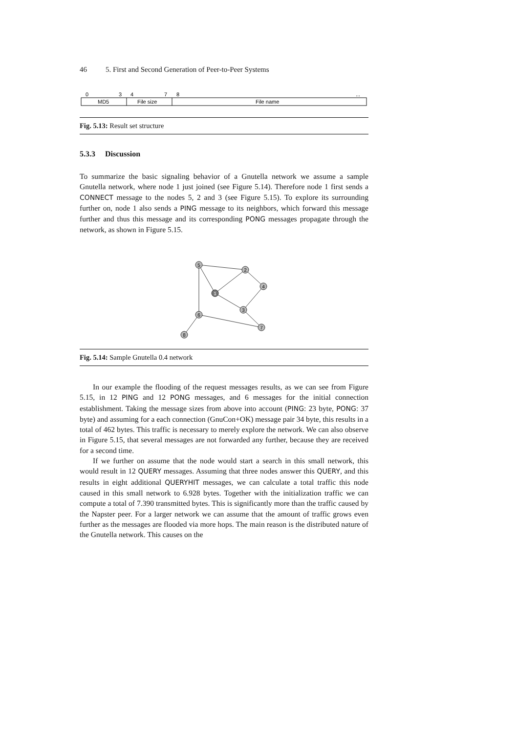46 5. First and Second Generation of Peer-to-Peer Systems
0
3
4
7
8
...
MD5
File size
File name
Fig. 5.13: Result set structure
5.3.3 Discussion
To summarize the basic signaling behavior of a Gnutella network we assume a sample Gnutella network, where node 1 just joined (see Figure 5.14). Therefore node 1 first sends a CONNECT message to the nodes 5, 2 and 3 (see Figure 5.15). To explore its surrounding further on, node 1 also sends a PING message to its neighbors, which forward this message further and thus this message and its corresponding PONG messages propagate through the network, as shown in Figure 5.15.
5
2
4
1
3
6
7
8
Fig. 5.14: Sample Gnutella 0.4 network
In our example the flooding of the request messages results, as we can see from Figure 5.15, in 12 PING and 12 PONG messages, and 6 messages for the initial connection establishment. Taking the message sizes from above into account (PING: 23 byte, PONG: 37 byte) and assuming for a each connection (GnuCon+OK) message pair 34 byte, this results in a total of 462 bytes. This traffic is necessary to merely explore the network. We can also observe in Figure 5.15, that several messages are not forwarded any further, because they are received for a second time.
If we further on assume that the node would start a search in this small network, this would result in 12 QUERY messages. Assuming that three nodes answer this QUERY, and this results in eight additional QUERYHIT messages, we can calculate a total traffic this node caused in this small network to 6.928 bytes. Together with the initialization traffic we can compute a total of 7.390 transmitted bytes. This is significantly more than the traffic caused by the Napster peer. For a larger network we can assume that the amount of traffic grows even further as the messages are flooded via more hops. The main reason is the distributed nature of the Gnutella network. This causes on the